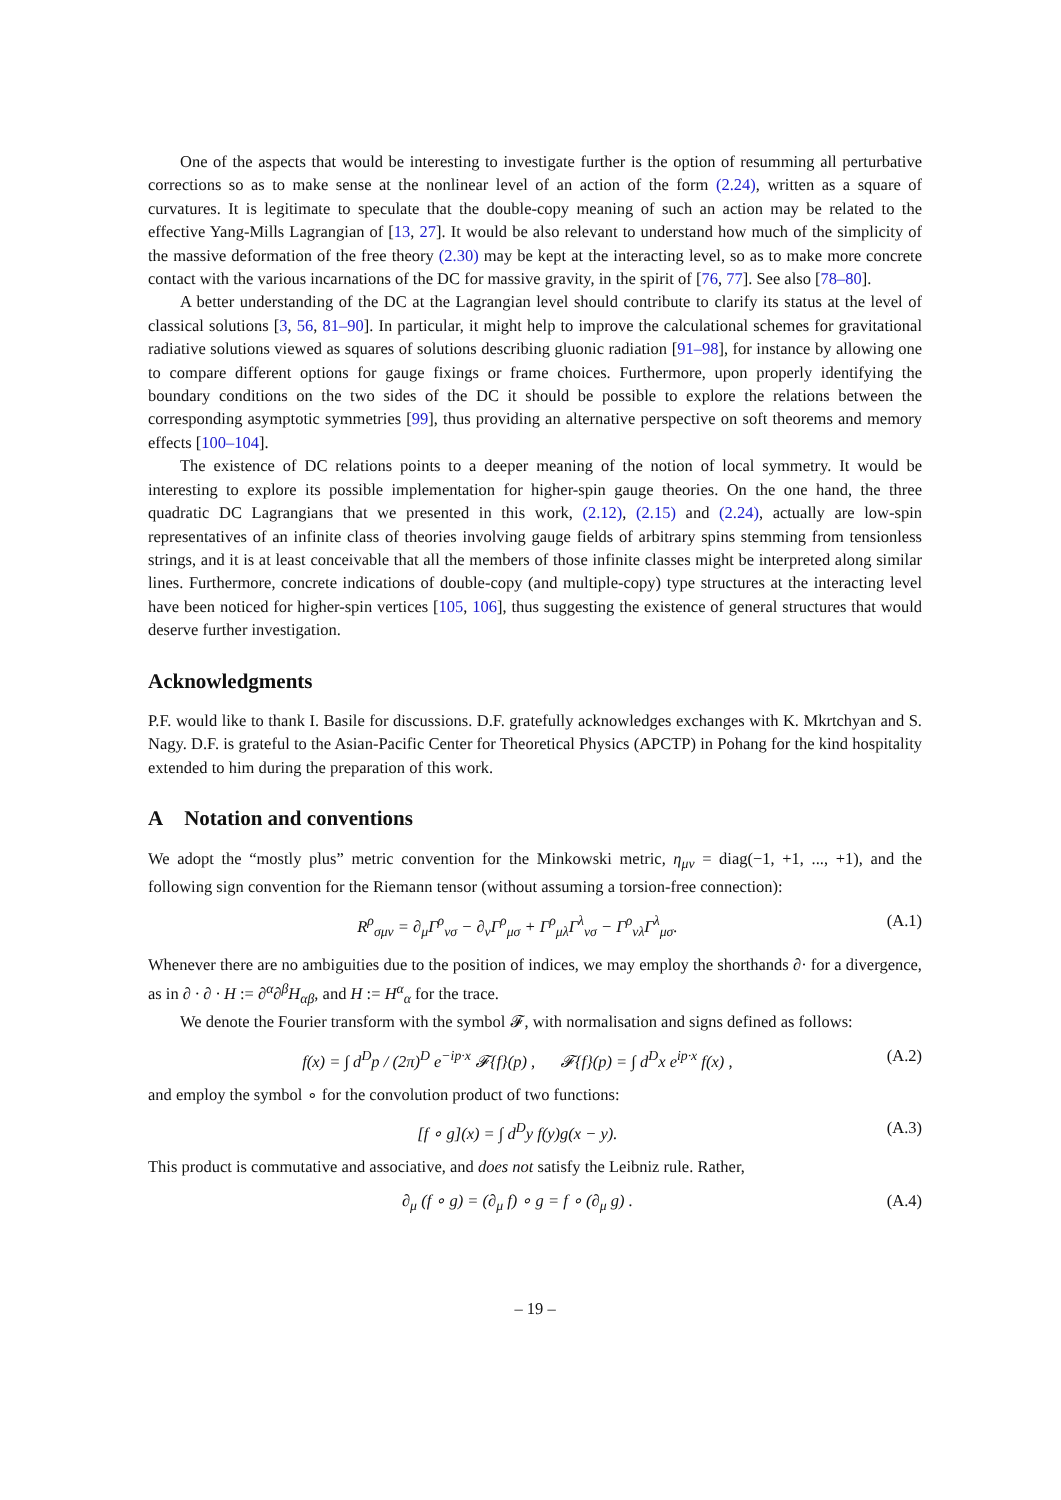One of the aspects that would be interesting to investigate further is the option of resumming all perturbative corrections so as to make sense at the nonlinear level of an action of the form (2.24), written as a square of curvatures. It is legitimate to speculate that the double-copy meaning of such an action may be related to the effective Yang-Mills Lagrangian of [13, 27]. It would be also relevant to understand how much of the simplicity of the massive deformation of the free theory (2.30) may be kept at the interacting level, so as to make more concrete contact with the various incarnations of the DC for massive gravity, in the spirit of [76, 77]. See also [78–80].
A better understanding of the DC at the Lagrangian level should contribute to clarify its status at the level of classical solutions [3, 56, 81–90]. In particular, it might help to improve the calculational schemes for gravitational radiative solutions viewed as squares of solutions describing gluonic radiation [91–98], for instance by allowing one to compare different options for gauge fixings or frame choices. Furthermore, upon properly identifying the boundary conditions on the two sides of the DC it should be possible to explore the relations between the corresponding asymptotic symmetries [99], thus providing an alternative perspective on soft theorems and memory effects [100–104].
The existence of DC relations points to a deeper meaning of the notion of local symmetry. It would be interesting to explore its possible implementation for higher-spin gauge theories. On the one hand, the three quadratic DC Lagrangians that we presented in this work, (2.12), (2.15) and (2.24), actually are low-spin representatives of an infinite class of theories involving gauge fields of arbitrary spins stemming from tensionless strings, and it is at least conceivable that all the members of those infinite classes might be interpreted along similar lines. Furthermore, concrete indications of double-copy (and multiple-copy) type structures at the interacting level have been noticed for higher-spin vertices [105, 106], thus suggesting the existence of general structures that would deserve further investigation.
Acknowledgments
P.F. would like to thank I. Basile for discussions. D.F. gratefully acknowledges exchanges with K. Mkrtchyan and S. Nagy. D.F. is grateful to the Asian-Pacific Center for Theoretical Physics (APCTP) in Pohang for the kind hospitality extended to him during the preparation of this work.
A Notation and conventions
We adopt the “mostly plus” metric convention for the Minkowski metric, η<sub>μν</sub> = diag(−1, +1, ..., +1), and the following sign convention for the Riemann tensor (without assuming a torsion-free connection):
R<sup>ρ</sup><sub>σμν</sub> = ∂<sub>μ</sub>Γ<sup>ρ</sup><sub>νσ</sub> − ∂<sub>ν</sub>Γ<sup>ρ</sup><sub>μσ</sub> + Γ<sup>ρ</sup><sub>μλ</sub>Γ<sup>λ</sup><sub>νσ</sub> − Γ<sup>ρ</sup><sub>νλ</sub>Γ<sup>λ</sup><sub>μσ</sub>. (A.1)
Whenever there are no ambiguities due to the position of indices, we may employ the shorthands ∂· for a divergence, as in ∂ · ∂ · H := ∂<sup>α</sup>∂<sup>β</sup>H<sub>αβ</sub>, and H := H<sup>α</sup><sub>α</sub> for the trace.
We denote the Fourier transform with the symbol 𝓕, with normalisation and signs defined as follows:
f(x) = ∫ d<sup>D</sup>p / (2π)<sup>D</sup> e<sup>−ip·x</sup> 𝓕{f}(p) , 𝓕{f}(p) = ∫ d<sup>D</sup>x e<sup>ip·x</sup> f(x) , (A.2)
and employ the symbol ∘ for the convolution product of two functions:
[f ∘ g](x) = ∫ d<sup>D</sup>y f(y)g(x − y). (A.3)
This product is commutative and associative, and does not satisfy the Leibniz rule. Rather,
∂<sub>μ</sub> (f ∘ g) = (∂<sub>μ</sub> f) ∘ g = f ∘ (∂<sub>μ</sub> g) . (A.4)
– 19 –